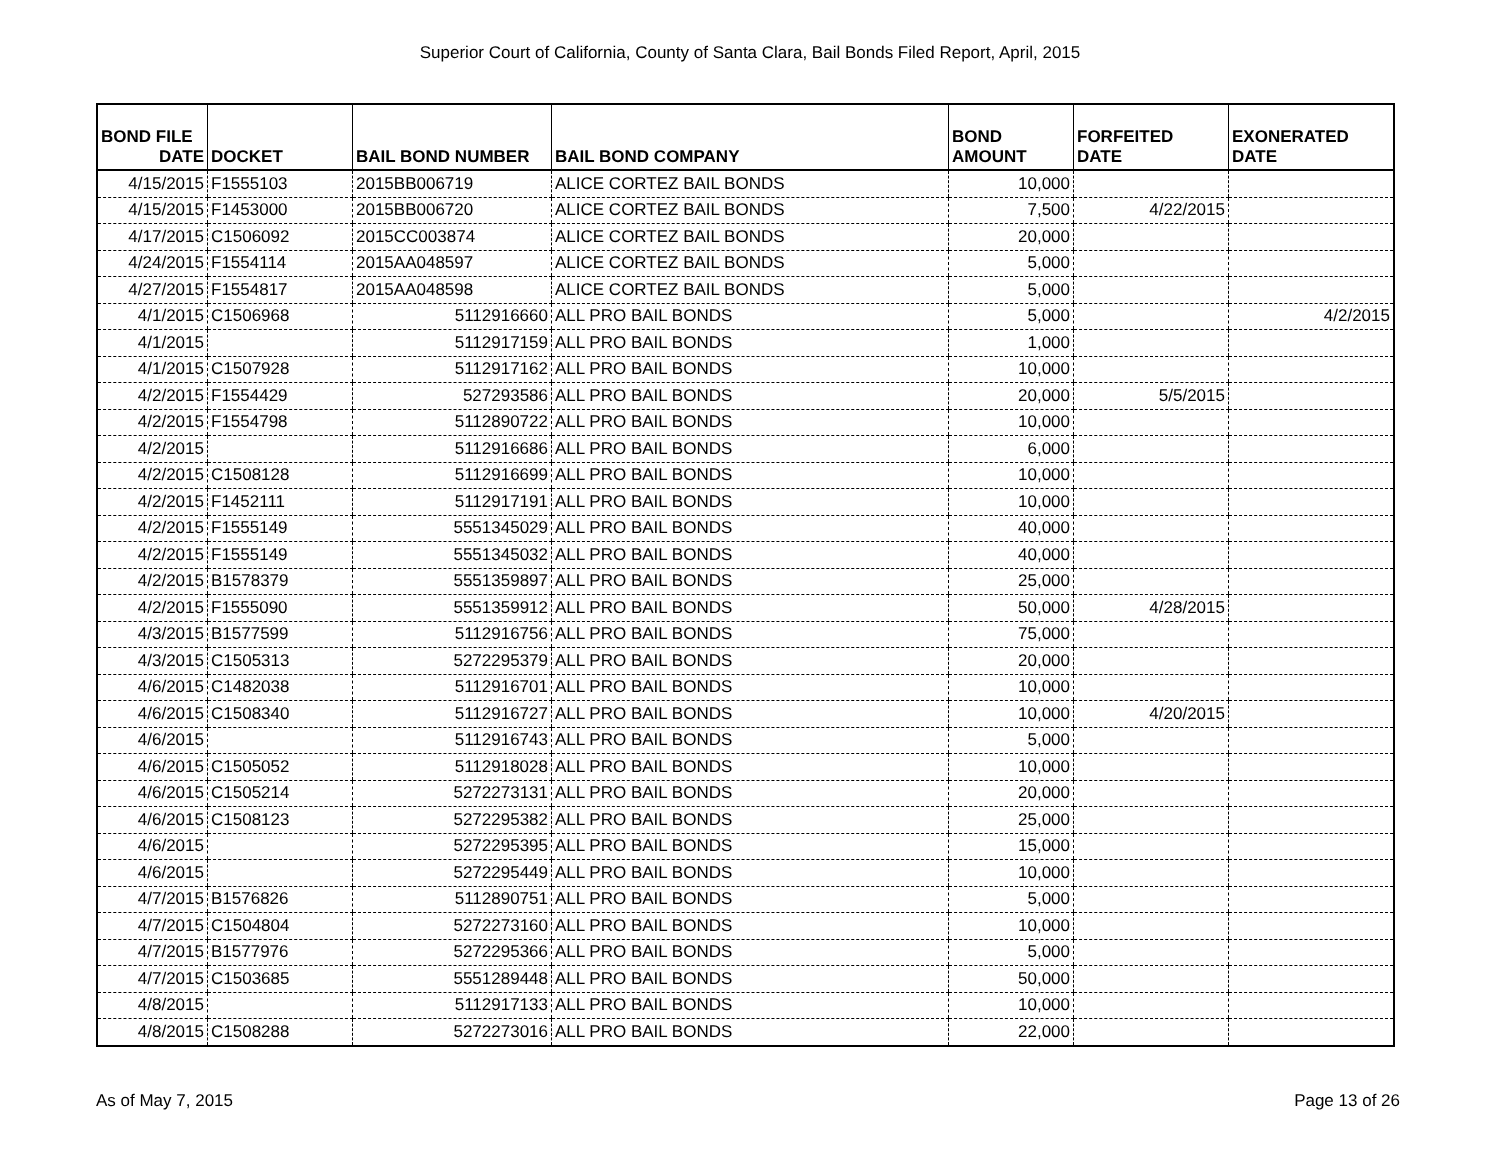Superior Court of California, County of Santa Clara, Bail Bonds Filed Report, April, 2015
| BOND FILE DATE | DOCKET | BAIL BOND NUMBER | BAIL BOND COMPANY | BOND AMOUNT | FORFEITED DATE | EXONERATED DATE |
| --- | --- | --- | --- | --- | --- | --- |
| 4/15/2015 | F1555103 | 2015BB006719 | ALICE CORTEZ BAIL BONDS | 10,000 | | |
| 4/15/2015 | F1453000 | 2015BB006720 | ALICE CORTEZ BAIL BONDS | 7,500 | 4/22/2015 | |
| 4/17/2015 | C1506092 | 2015CC003874 | ALICE CORTEZ BAIL BONDS | 20,000 | | |
| 4/24/2015 | F1554114 | 2015AA048597 | ALICE CORTEZ BAIL BONDS | 5,000 | | |
| 4/27/2015 | F1554817 | 2015AA048598 | ALICE CORTEZ BAIL BONDS | 5,000 | | |
| 4/1/2015 | C1506968 | 5112916660 | ALL PRO BAIL BONDS | 5,000 | | 4/2/2015 |
| 4/1/2015 | | 5112917159 | ALL PRO BAIL BONDS | 1,000 | | |
| 4/1/2015 | C1507928 | 5112917162 | ALL PRO BAIL BONDS | 10,000 | | |
| 4/2/2015 | F1554429 | 527293586 | ALL PRO BAIL BONDS | 20,000 | 5/5/2015 | |
| 4/2/2015 | F1554798 | 5112890722 | ALL PRO BAIL BONDS | 10,000 | | |
| 4/2/2015 | | 5112916686 | ALL PRO BAIL BONDS | 6,000 | | |
| 4/2/2015 | C1508128 | 5112916699 | ALL PRO BAIL BONDS | 10,000 | | |
| 4/2/2015 | F1452111 | 5112917191 | ALL PRO BAIL BONDS | 10,000 | | |
| 4/2/2015 | F1555149 | 5551345029 | ALL PRO BAIL BONDS | 40,000 | | |
| 4/2/2015 | F1555149 | 5551345032 | ALL PRO BAIL BONDS | 40,000 | | |
| 4/2/2015 | B1578379 | 5551359897 | ALL PRO BAIL BONDS | 25,000 | | |
| 4/2/2015 | F1555090 | 5551359912 | ALL PRO BAIL BONDS | 50,000 | 4/28/2015 | |
| 4/3/2015 | B1577599 | 5112916756 | ALL PRO BAIL BONDS | 75,000 | | |
| 4/3/2015 | C1505313 | 5272295379 | ALL PRO BAIL BONDS | 20,000 | | |
| 4/6/2015 | C1482038 | 5112916701 | ALL PRO BAIL BONDS | 10,000 | | |
| 4/6/2015 | C1508340 | 5112916727 | ALL PRO BAIL BONDS | 10,000 | 4/20/2015 | |
| 4/6/2015 | | 5112916743 | ALL PRO BAIL BONDS | 5,000 | | |
| 4/6/2015 | C1505052 | 5112918028 | ALL PRO BAIL BONDS | 10,000 | | |
| 4/6/2015 | C1505214 | 5272273131 | ALL PRO BAIL BONDS | 20,000 | | |
| 4/6/2015 | C1508123 | 5272295382 | ALL PRO BAIL BONDS | 25,000 | | |
| 4/6/2015 | | 5272295395 | ALL PRO BAIL BONDS | 15,000 | | |
| 4/6/2015 | | 5272295449 | ALL PRO BAIL BONDS | 10,000 | | |
| 4/7/2015 | B1576826 | 5112890751 | ALL PRO BAIL BONDS | 5,000 | | |
| 4/7/2015 | C1504804 | 5272273160 | ALL PRO BAIL BONDS | 10,000 | | |
| 4/7/2015 | B1577976 | 5272295366 | ALL PRO BAIL BONDS | 5,000 | | |
| 4/7/2015 | C1503685 | 5551289448 | ALL PRO BAIL BONDS | 50,000 | | |
| 4/8/2015 | | 5112917133 | ALL PRO BAIL BONDS | 10,000 | | |
| 4/8/2015 | C1508288 | 5272273016 | ALL PRO BAIL BONDS | 22,000 | | |
As of May 7, 2015 Page 13 of 26